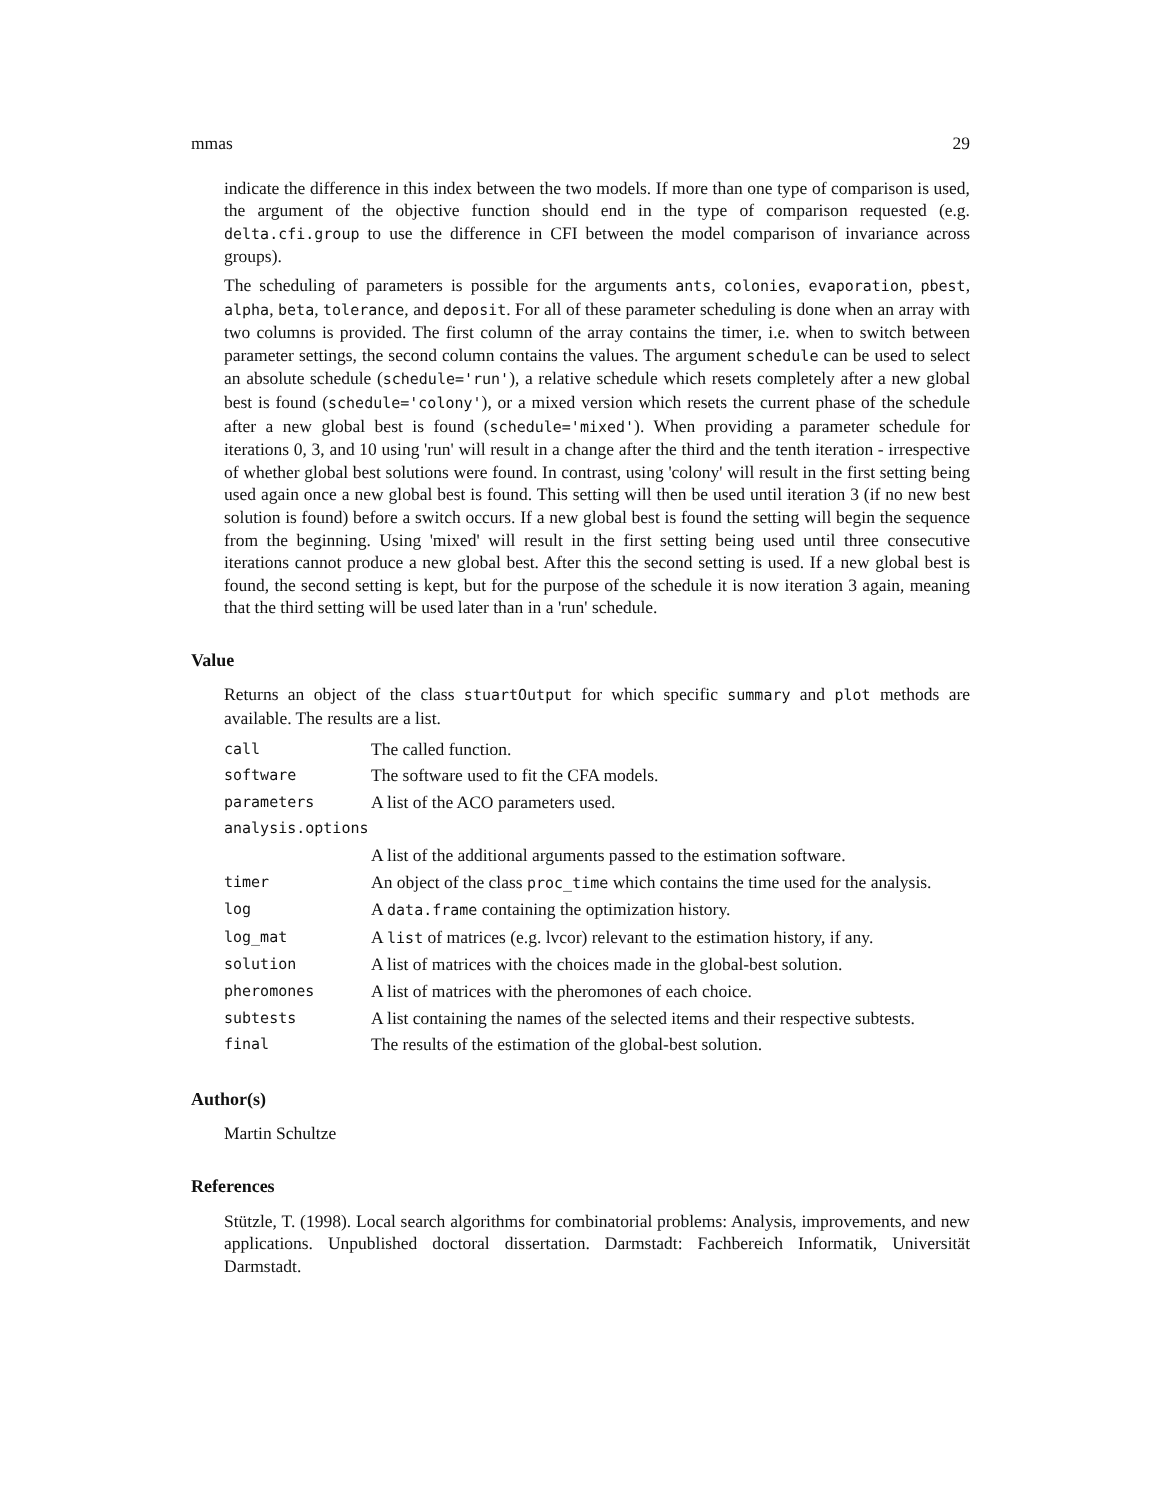mmas 29
indicate the difference in this index between the two models. If more than one type of comparison is used, the argument of the objective function should end in the type of comparison requested (e.g. delta.cfi.group to use the difference in CFI between the model comparison of invariance across groups).
The scheduling of parameters is possible for the arguments ants, colonies, evaporation, pbest, alpha, beta, tolerance, and deposit. For all of these parameter scheduling is done when an array with two columns is provided. The first column of the array contains the timer, i.e. when to switch between parameter settings, the second column contains the values. The argument schedule can be used to select an absolute schedule (schedule='run'), a relative schedule which resets completely after a new global best is found (schedule='colony'), or a mixed version which resets the current phase of the schedule after a new global best is found (schedule='mixed'). When providing a parameter schedule for iterations 0, 3, and 10 using 'run' will result in a change after the third and the tenth iteration - irrespective of whether global best solutions were found. In contrast, using 'colony' will result in the first setting being used again once a new global best is found. This setting will then be used until iteration 3 (if no new best solution is found) before a switch occurs. If a new global best is found the setting will begin the sequence from the beginning. Using 'mixed' will result in the first setting being used until three consecutive iterations cannot produce a new global best. After this the second setting is used. If a new global best is found, the second setting is kept, but for the purpose of the schedule it is now iteration 3 again, meaning that the third setting will be used later than in a 'run' schedule.
Value
Returns an object of the class stuartOutput for which specific summary and plot methods are available. The results are a list.
| call | The called function. |
| software | The software used to fit the CFA models. |
| parameters | A list of the ACO parameters used. |
| analysis.options | |
| | A list of the additional arguments passed to the estimation software. |
| timer | An object of the class proc_time which contains the time used for the analysis. |
| log | A data.frame containing the optimization history. |
| log_mat | A list of matrices (e.g. lvcor) relevant to the estimation history, if any. |
| solution | A list of matrices with the choices made in the global-best solution. |
| pheromones | A list of matrices with the pheromones of each choice. |
| subtests | A list containing the names of the selected items and their respective subtests. |
| final | The results of the estimation of the global-best solution. |
Author(s)
Martin Schultze
References
Stützle, T. (1998). Local search algorithms for combinatorial problems: Analysis, improvements, and new applications. Unpublished doctoral dissertation. Darmstadt: Fachbereich Informatik, Universität Darmstadt.